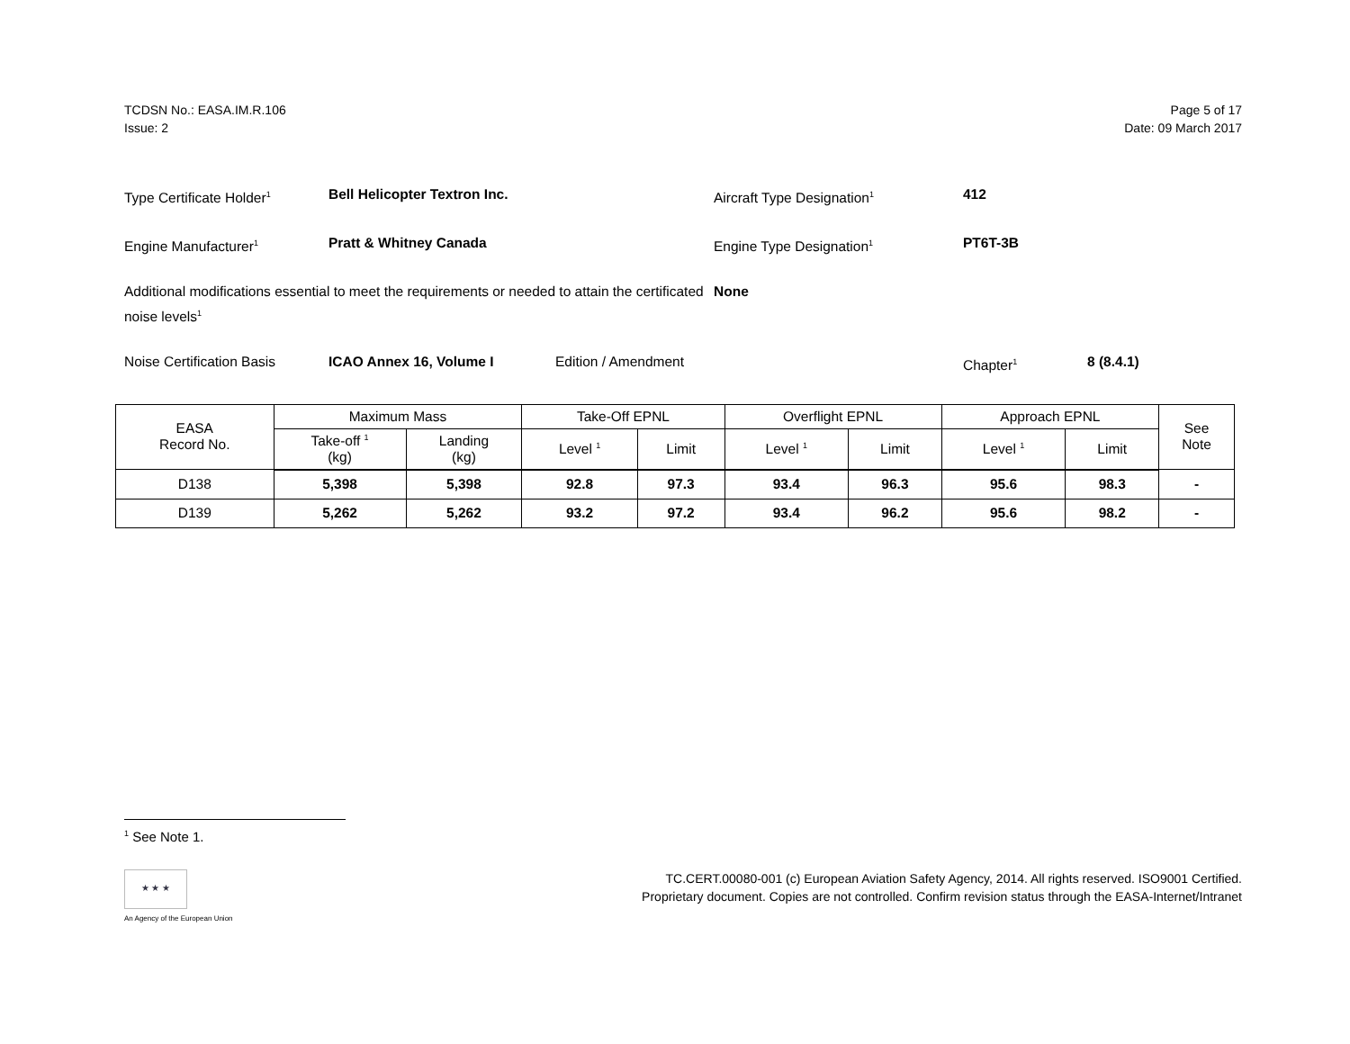TCDSN No.: EASA.IM.R.106
Issue: 2
Page 5 of 17
Date: 09 March 2017
Type Certificate Holder<sup>1</sup>
Bell Helicopter Textron Inc. Aircraft Type Designation<sup>1</sup>
412
Engine Manufacturer<sup>1</sup>
Pratt & Whitney Canada Engine Type Designation<sup>1</sup>
PT6T-3B
Additional modifications essential to meet the requirements or needed to attain the certificated noise levels<sup>1</sup>
None
Noise Certification Basis
ICAO Annex 16, Volume I Edition / Amendment Chapter<sup>1</sup>
8 (8.4.1)
| EASA Record No. | Maximum Mass | | Take-Off EPNL | | Overflight EPNL | | Approach EPNL | | See Note |
| --- | --- | --- | --- | --- | --- | --- | --- | --- | --- |
| | Take-off <sup>1</sup> (kg) | Landing (kg) | Level <sup>1</sup> | Limit | Level <sup>1</sup> | Limit | Level <sup>1</sup> | Limit | |
| D138 | 5,398 | 5,398 | 92.8 | 97.3 | 93.4 | 96.3 | 95.6 | 98.3 | - |
| D139 | 5,262 | 5,262 | 93.2 | 97.2 | 93.4 | 96.2 | 95.6 | 98.2 | - |
<sup>1</sup> See Note 1.
★ ★ ★
An Agency of the European Union
TC.CERT.00080-001 (c) European Aviation Safety Agency, 2014. All rights reserved. ISO9001 Certified.
Proprietary document. Copies are not controlled. Confirm revision status through the EASA-Internet/Intranet